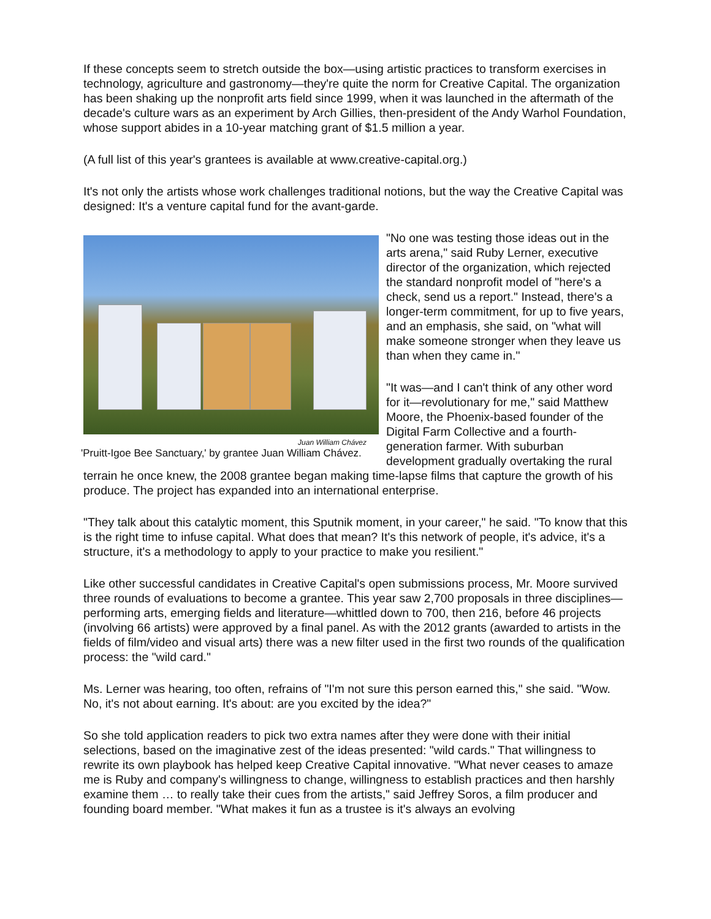If these concepts seem to stretch outside the box—using artistic practices to transform exercises in technology, agriculture and gastronomy—they're quite the norm for Creative Capital. The organization has been shaking up the nonprofit arts field since 1999, when it was launched in the aftermath of the decade's culture wars as an experiment by Arch Gillies, then-president of the Andy Warhol Foundation, whose support abides in a 10-year matching grant of $1.5 million a year.
(A full list of this year's grantees is available at www.creative-capital.org.)
It's not only the artists whose work challenges traditional notions, but the way the Creative Capital was designed: It's a venture capital fund for the avant-garde.
Juan William Chávez
'Pruitt-Igoe Bee Sanctuary,' by grantee Juan William Chávez.
"No one was testing those ideas out in the arts arena," said Ruby Lerner, executive director of the organization, which rejected the standard nonprofit model of "here's a check, send us a report." Instead, there's a longer-term commitment, for up to five years, and an emphasis, she said, on "what will make someone stronger when they leave us than when they came in."
"It was—and I can't think of any other word for it—revolutionary for me," said Matthew Moore, the Phoenix-based founder of the Digital Farm Collective and a fourth-generation farmer. With suburban development gradually overtaking the rural terrain he once knew, the 2008 grantee began making time-lapse films that capture the growth of his produce. The project has expanded into an international enterprise.
"They talk about this catalytic moment, this Sputnik moment, in your career," he said. "To know that this is the right time to infuse capital. What does that mean? It's this network of people, it's advice, it's a structure, it's a methodology to apply to your practice to make you resilient."
Like other successful candidates in Creative Capital's open submissions process, Mr. Moore survived three rounds of evaluations to become a grantee. This year saw 2,700 proposals in three disciplines—performing arts, emerging fields and literature—whittled down to 700, then 216, before 46 projects (involving 66 artists) were approved by a final panel. As with the 2012 grants (awarded to artists in the fields of film/video and visual arts) there was a new filter used in the first two rounds of the qualification process: the "wild card."
Ms. Lerner was hearing, too often, refrains of "I'm not sure this person earned this," she said. "Wow. No, it's not about earning. It's about: are you excited by the idea?"
So she told application readers to pick two extra names after they were done with their initial selections, based on the imaginative zest of the ideas presented: "wild cards." That willingness to rewrite its own playbook has helped keep Creative Capital innovative. "What never ceases to amaze me is Ruby and company's willingness to change, willingness to establish practices and then harshly examine them … to really take their cues from the artists," said Jeffrey Soros, a film producer and founding board member. "What makes it fun as a trustee is it's always an evolving